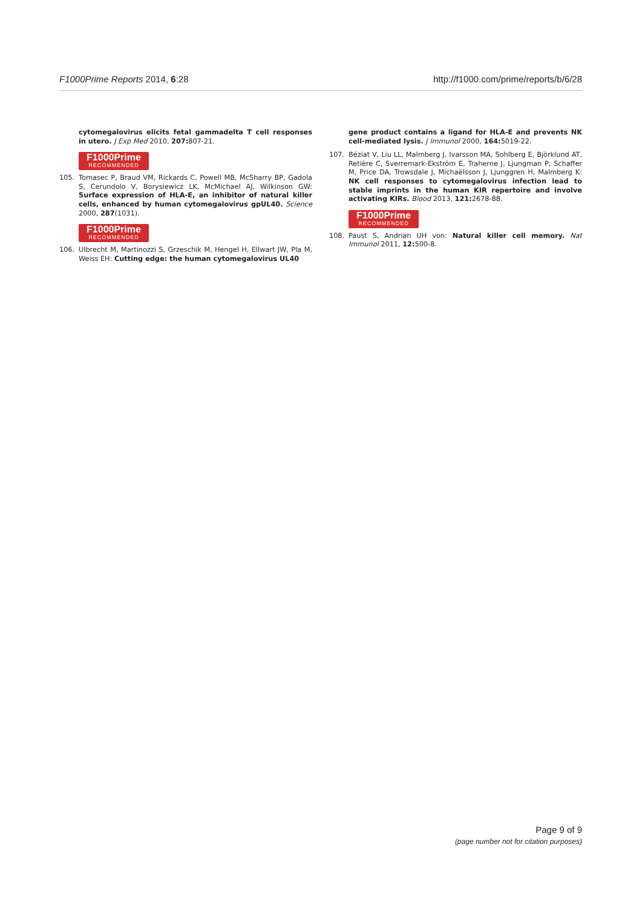F1000Prime Reports 2014, 6:28 http://f1000.com/prime/reports/b/6/28
cytomegalovirus elicits fetal gammadelta T cell responses in utero. J Exp Med 2010, 207: 807-21.
F1000Prime RECOMMENDED
105. Tomasec P, Braud VM, Rickards C, Powell MB, McSharry BP, Gadola S, Cerundolo V, Borysiewicz LK, McMichael AJ, Wilkinson GW: Surface expression of HLA-E, an inhibitor of natural killer cells, enhanced by human cytomegalovirus gpUL40. Science 2000, 287(1031).
F1000Prime RECOMMENDED
106. Ulbrecht M, Martinozzi S, Grzeschik M, Hengel H, Ellwart JW, Pla M, Weiss EH: Cutting edge: the human cytomegalovirus UL40
gene product contains a ligand for HLA-E and prevents NK cell-mediated lysis. J Immunol 2000, 164: 5019-22.
107. Béziat V, Liu LL, Malmberg J, Ivarsson MA, Sohlberg E, Björklund AT, Retière C, Sverremark-Ekström E, Traherne J, Ljungman P, Schaffer M, Price DA, Trowsdale J, Michaëlsson J, Ljunggren H, Malmberg K: NK cell responses to cytomegalovirus infection lead to stable imprints in the human KIR repertoire and involve activating KIRs. Blood 2013, 121: 2678-88.
F1000Prime RECOMMENDED
108. Paust S, Andrian UH von: Natural killer cell memory. Nat Immunol 2011, 12: 500-8.
Page 9 of 9
(page number not for citation purposes)